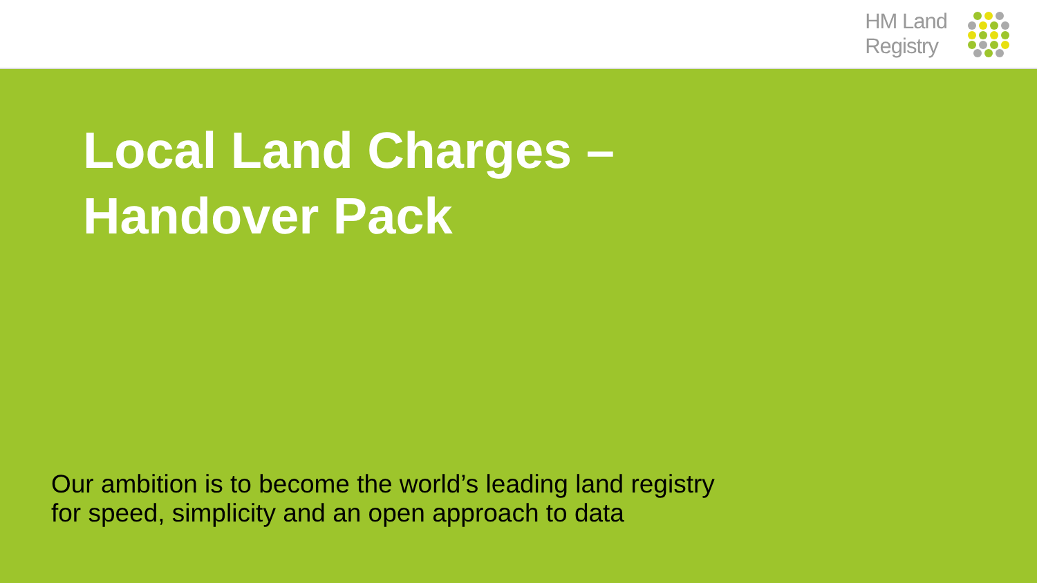HM Land
Registry
Local Land Charges –
Handover Pack
Our ambition is to become the world’s leading land registry
for speed, simplicity and an open approach to data